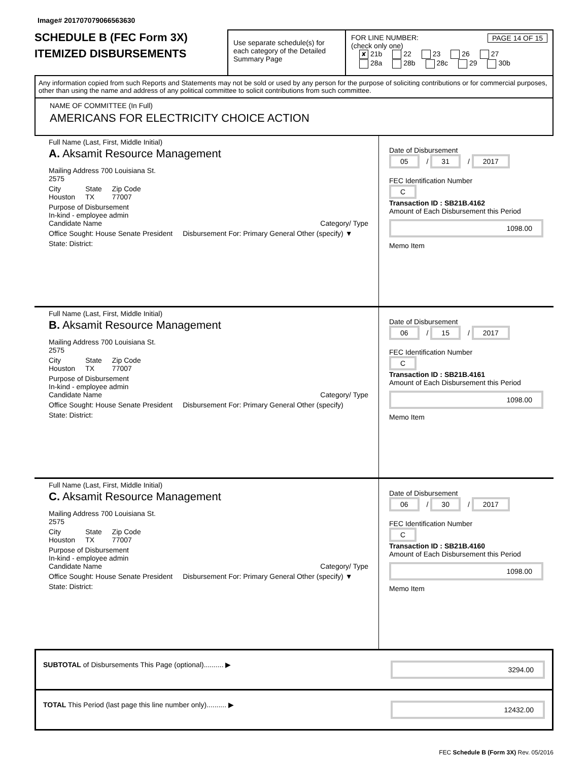Image# 201707079066563630
SCHEDULE B (FEC Form 3X)
ITEMIZED DISBURSEMENTS
Use separate schedule(s) for each category of the Detailed Summary Page
FOR LINE NUMBER: PAGE 14 OF 15
(check only one)
✘ 21b 22 23 26 27
28a 28b 28c 29 30b
Any information copied from such Reports and Statements may not be sold or used by any person for the purpose of soliciting contributions or for commercial purposes, other than using the name and address of any political committee to solicit contributions from such committee.
NAME OF COMMITTEE (In Full)
AMERICANS FOR ELECTRICITY CHOICE ACTION
Full Name (Last, First, Middle Initial)
A. Aksamit Resource Management
Mailing Address 700 Louisiana St.
2575
City
Houston State
TX Zip Code
77007
Purpose of Disbursement
In-kind - employee admin
Candidate Name Category/ Type
Office Sought: House Senate President Disbursement For: Primary General Other (specify) ▼
State: District:
Date of Disbursement
05 / 31 / 2017
FEC Identification Number
C
Transaction ID : SB21B.4162
Amount of Each Disbursement this Period
1098.00
Memo Item
Full Name (Last, First, Middle Initial)
B. Aksamit Resource Management
Mailing Address 700 Louisiana St.
2575
City
Houston State
TX Zip Code
77007
Purpose of Disbursement
In-kind - employee admin
Candidate Name Category/ Type
Office Sought: House Senate President Disbursement For: Primary General Other (specify)
State: District:
Date of Disbursement
06 / 15 / 2017
FEC Identification Number
C
Transaction ID : SB21B.4161
Amount of Each Disbursement this Period
1098.00
Memo Item
Full Name (Last, First, Middle Initial)
C. Aksamit Resource Management
Mailing Address 700 Louisiana St.
2575
City
Houston State
TX Zip Code
77007
Purpose of Disbursement
In-kind - employee admin
Candidate Name Category/ Type
Office Sought: House Senate President Disbursement For: Primary General Other (specify) ▼
State: District:
Date of Disbursement
06 / 30 / 2017
FEC Identification Number
C
Transaction ID : SB21B.4160
Amount of Each Disbursement this Period
1098.00
Memo Item
SUBTOTAL of Disbursements This Page (optional).......... ▶ 3294.00
TOTAL This Period (last page this line number only).......... ▶ 12432.00
FEC Schedule B (Form 3X) Rev. 05/2016